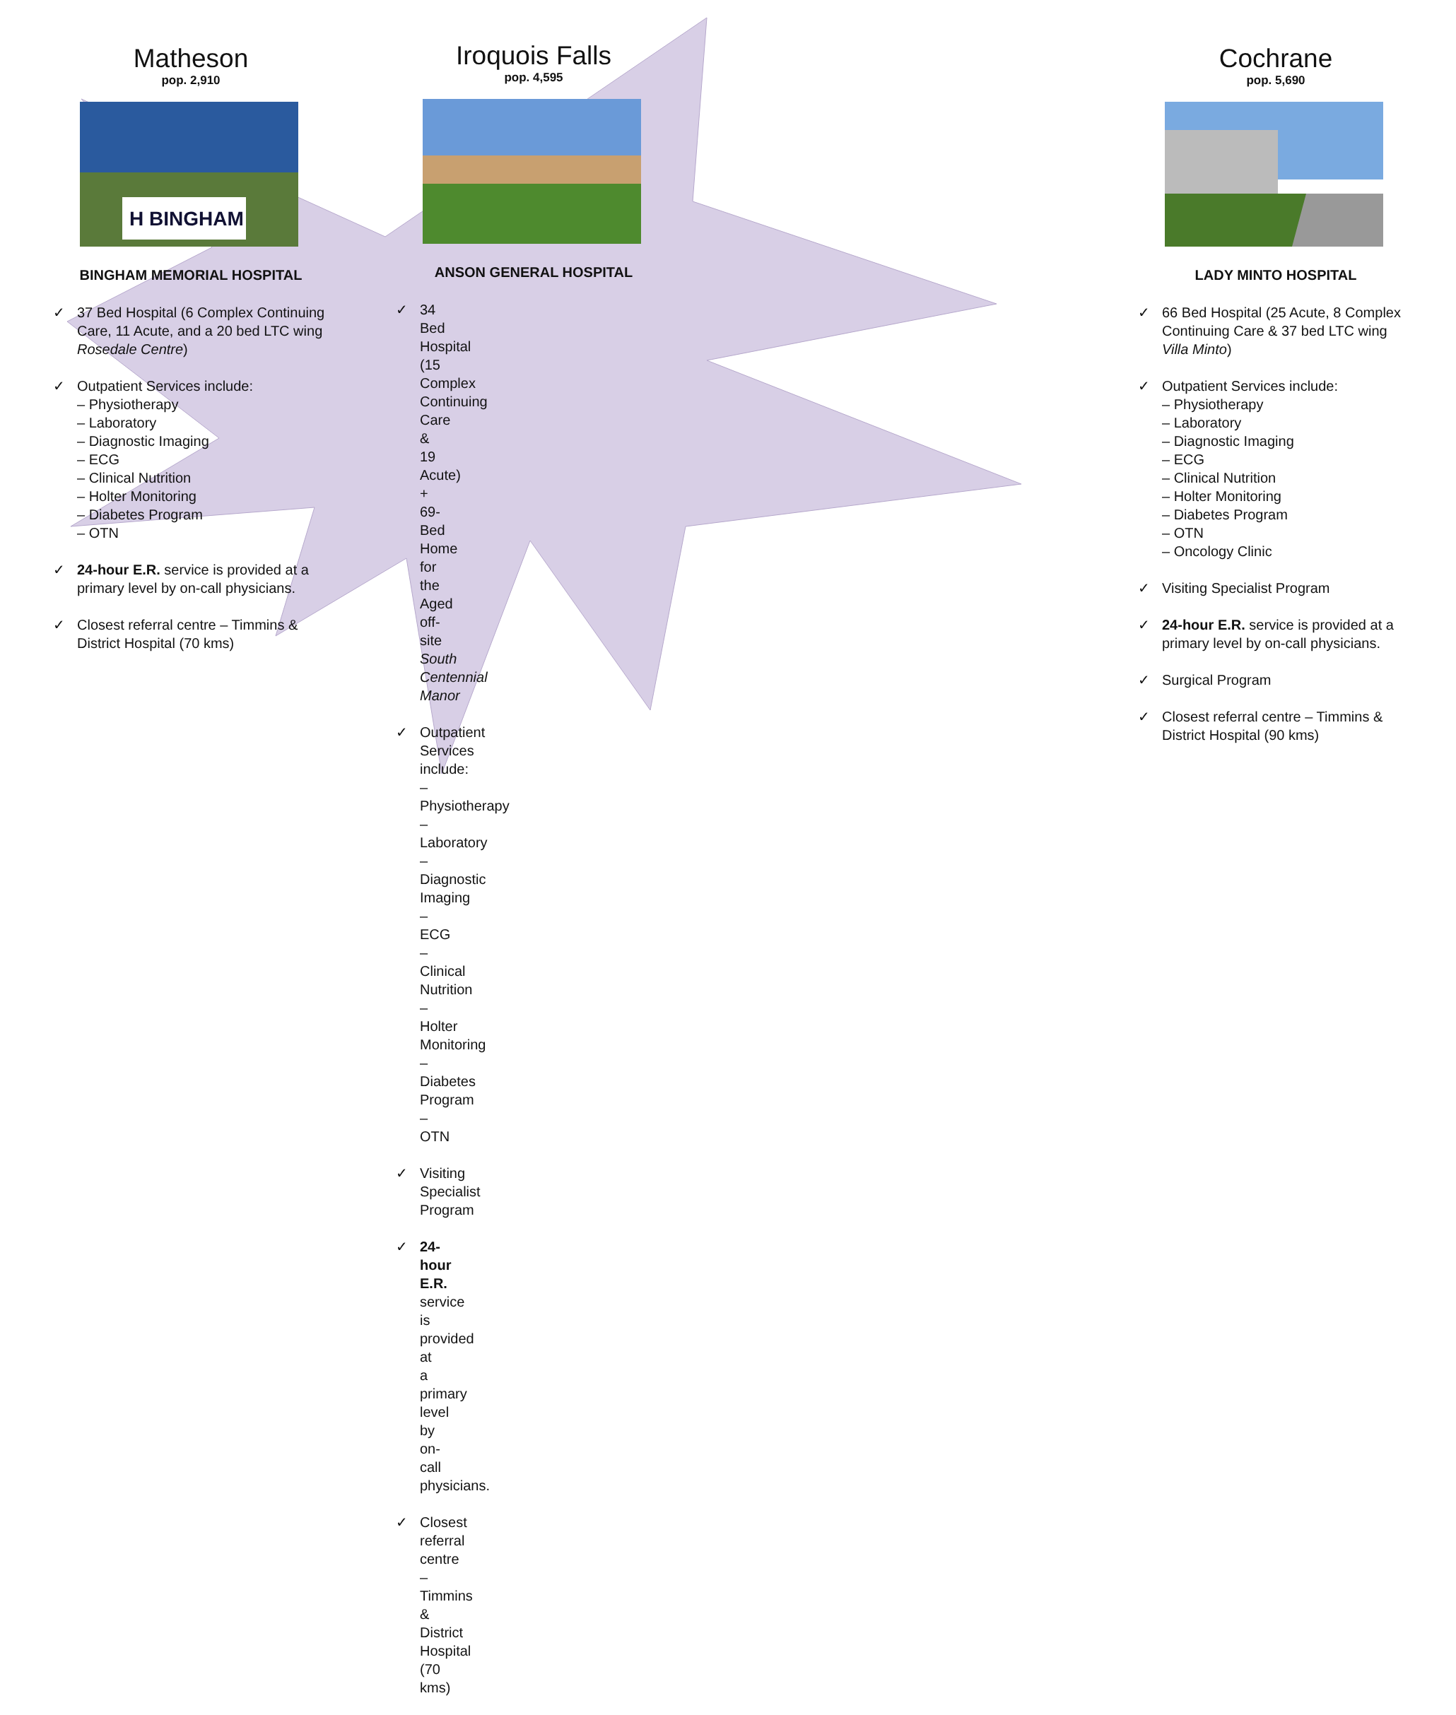Matheson
pop. 2,910
H BINGHAM
BINGHAM MEMORIAL HOSPITAL
✓ 37 Bed Hospital (6 Complex Continuing Care, 11 Acute, and a 20 bed LTC wing Rosedale Centre)
✓ Outpatient Services include:
– Physiotherapy
– Laboratory
– Diagnostic Imaging
– ECG
– Clinical Nutrition
– Holter Monitoring
– Diabetes Program
– OTN
✓ 24-hour E.R. service is provided at a primary level by on-call physicians.
✓ Closest referral centre – Timmins & District Hospital (70 kms)
Iroquois Falls
pop. 4,595
ANSON GENERAL HOSPITAL
✓ 34 Bed Hospital (15 Complex Continuing Care & 19 Acute) + 69-Bed Home for the Aged off-site South Centennial Manor
✓ Outpatient Services include:
– Physiotherapy
– Laboratory
– Diagnostic Imaging
– ECG
– Clinical Nutrition
– Holter Monitoring
– Diabetes Program
– OTN
✓ Visiting Specialist Program
✓ 24-hour E.R. service is provided at a primary level by on-call physicians.
✓ Closest referral centre – Timmins & District Hospital (70 kms)
Cochrane
pop. 5,690
LADY MINTO HOSPITAL
✓ 66 Bed Hospital (25 Acute, 8 Complex Continuing Care & 37 bed LTC wing Villa Minto)
✓ Outpatient Services include:
– Physiotherapy
– Laboratory
– Diagnostic Imaging
– ECG
– Clinical Nutrition
– Holter Monitoring
– Diabetes Program
– OTN
– Oncology Clinic
✓ Visiting Specialist Program
✓ 24-hour E.R. service is provided at a primary level by on-call physicians.
✓ Surgical Program
✓ Closest referral centre – Timmins & District Hospital (90 kms)